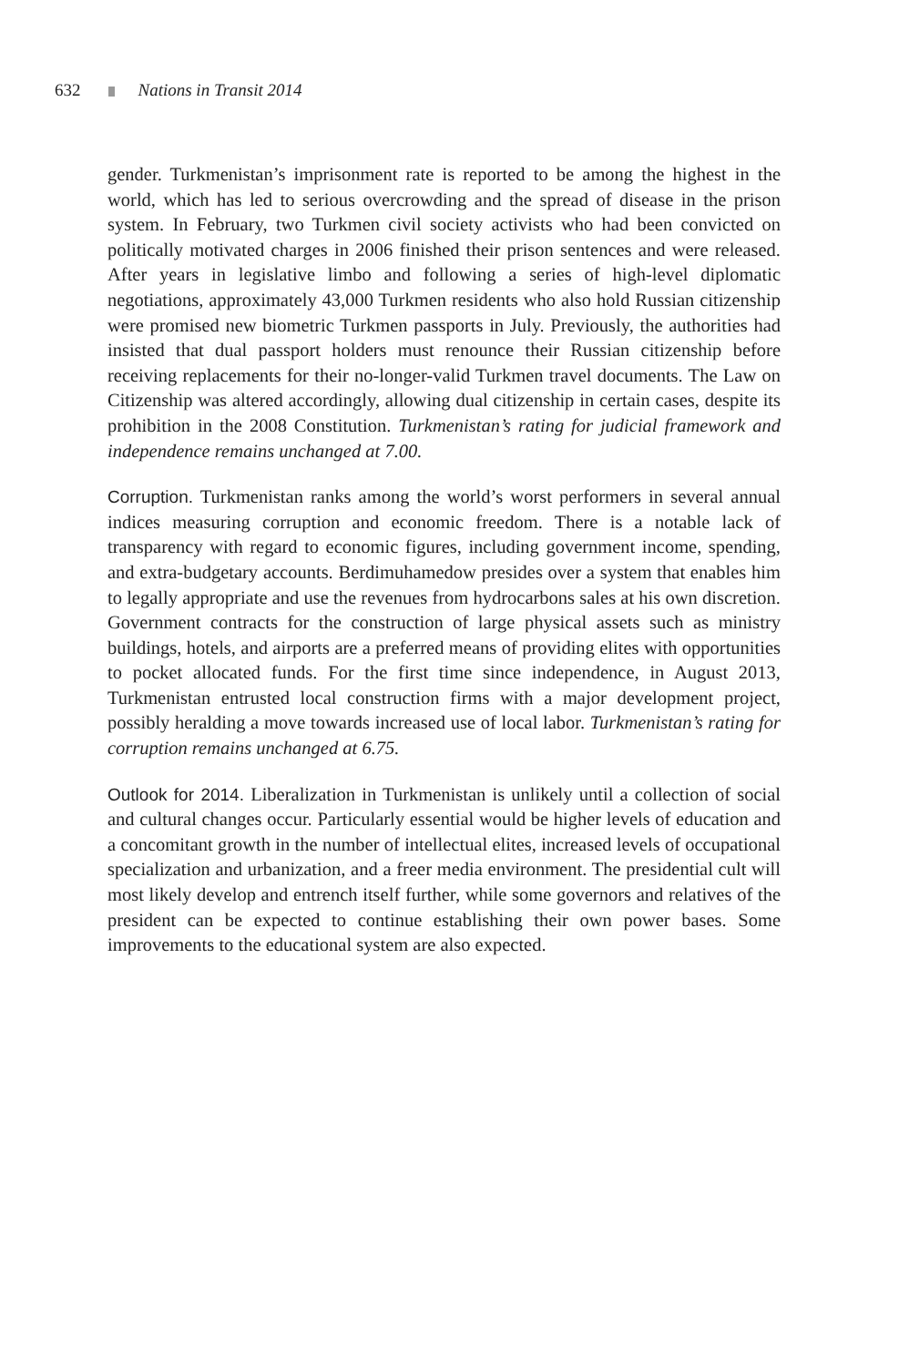632 Nations in Transit 2014
gender. Turkmenistan’s imprisonment rate is reported to be among the highest in the world, which has led to serious overcrowding and the spread of disease in the prison system. In February, two Turkmen civil society activists who had been convicted on politically motivated charges in 2006 finished their prison sentences and were released. After years in legislative limbo and following a series of high-level diplomatic negotiations, approximately 43,000 Turkmen residents who also hold Russian citizenship were promised new biometric Turkmen passports in July. Previously, the authorities had insisted that dual passport holders must renounce their Russian citizenship before receiving replacements for their no-longer-valid Turkmen travel documents. The Law on Citizenship was altered accordingly, allowing dual citizenship in certain cases, despite its prohibition in the 2008 Constitution. Turkmenistan’s rating for judicial framework and independence remains unchanged at 7.00.
Corruption. Turkmenistan ranks among the world’s worst performers in several annual indices measuring corruption and economic freedom. There is a notable lack of transparency with regard to economic figures, including government income, spending, and extra-budgetary accounts. Berdimuhamedow presides over a system that enables him to legally appropriate and use the revenues from hydrocarbons sales at his own discretion. Government contracts for the construction of large physical assets such as ministry buildings, hotels, and airports are a preferred means of providing elites with opportunities to pocket allocated funds. For the first time since independence, in August 2013, Turkmenistan entrusted local construction firms with a major development project, possibly heralding a move towards increased use of local labor. Turkmenistan’s rating for corruption remains unchanged at 6.75.
Outlook for 2014. Liberalization in Turkmenistan is unlikely until a collection of social and cultural changes occur. Particularly essential would be higher levels of education and a concomitant growth in the number of intellectual elites, increased levels of occupational specialization and urbanization, and a freer media environment. The presidential cult will most likely develop and entrench itself further, while some governors and relatives of the president can be expected to continue establishing their own power bases. Some improvements to the educational system are also expected.